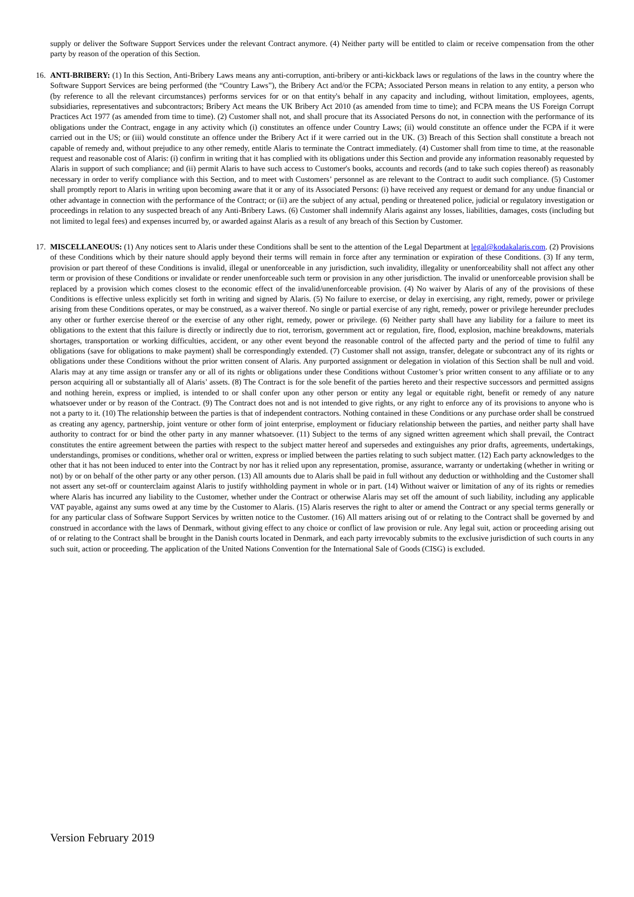supply or deliver the Software Support Services under the relevant Contract anymore. (4) Neither party will be entitled to claim or receive compensation from the other party by reason of the operation of this Section.
16. ANTI-BRIBERY: (1) In this Section, Anti-Bribery Laws means any anti-corruption, anti-bribery or anti-kickback laws or regulations of the laws in the country where the Software Support Services are being performed (the “Country Laws”), the Bribery Act and/or the FCPA; Associated Person means in relation to any entity, a person who (by reference to all the relevant circumstances) performs services for or on that entity's behalf in any capacity and including, without limitation, employees, agents, subsidiaries, representatives and subcontractors; Bribery Act means the UK Bribery Act 2010 (as amended from time to time); and FCPA means the US Foreign Corrupt Practices Act 1977 (as amended from time to time). (2) Customer shall not, and shall procure that its Associated Persons do not, in connection with the performance of its obligations under the Contract, engage in any activity which (i) constitutes an offence under Country Laws; (ii) would constitute an offence under the FCPA if it were carried out in the US; or (iii) would constitute an offence under the Bribery Act if it were carried out in the UK. (3) Breach of this Section shall constitute a breach not capable of remedy and, without prejudice to any other remedy, entitle Alaris to terminate the Contract immediately. (4) Customer shall from time to time, at the reasonable request and reasonable cost of Alaris: (i) confirm in writing that it has complied with its obligations under this Section and provide any information reasonably requested by Alaris in support of such compliance; and (ii) permit Alaris to have such access to Customer's books, accounts and records (and to take such copies thereof) as reasonably necessary in order to verify compliance with this Section, and to meet with Customers’ personnel as are relevant to the Contract to audit such compliance. (5) Customer shall promptly report to Alaris in writing upon becoming aware that it or any of its Associated Persons: (i) have received any request or demand for any undue financial or other advantage in connection with the performance of the Contract; or (ii) are the subject of any actual, pending or threatened police, judicial or regulatory investigation or proceedings in relation to any suspected breach of any Anti-Bribery Laws. (6) Customer shall indemnify Alaris against any losses, liabilities, damages, costs (including but not limited to legal fees) and expenses incurred by, or awarded against Alaris as a result of any breach of this Section by Customer.
17. MISCELLANEOUS: (1) Any notices sent to Alaris under these Conditions shall be sent to the attention of the Legal Department at legal@kodakalaris.com. (2) Provisions of these Conditions which by their nature should apply beyond their terms will remain in force after any termination or expiration of these Conditions. (3) If any term, provision or part thereof of these Conditions is invalid, illegal or unenforceable in any jurisdiction, such invalidity, illegality or unenforceability shall not affect any other term or provision of these Conditions or invalidate or render unenforceable such term or provision in any other jurisdiction. The invalid or unenforceable provision shall be replaced by a provision which comes closest to the economic effect of the invalid/unenforceable provision. (4) No waiver by Alaris of any of the provisions of these Conditions is effective unless explicitly set forth in writing and signed by Alaris. (5) No failure to exercise, or delay in exercising, any right, remedy, power or privilege arising from these Conditions operates, or may be construed, as a waiver thereof. No single or partial exercise of any right, remedy, power or privilege hereunder precludes any other or further exercise thereof or the exercise of any other right, remedy, power or privilege. (6) Neither party shall have any liability for a failure to meet its obligations to the extent that this failure is directly or indirectly due to riot, terrorism, government act or regulation, fire, flood, explosion, machine breakdowns, materials shortages, transportation or working difficulties, accident, or any other event beyond the reasonable control of the affected party and the period of time to fulfil any obligations (save for obligations to make payment) shall be correspondingly extended. (7) Customer shall not assign, transfer, delegate or subcontract any of its rights or obligations under these Conditions without the prior written consent of Alaris. Any purported assignment or delegation in violation of this Section shall be null and void. Alaris may at any time assign or transfer any or all of its rights or obligations under these Conditions without Customer’s prior written consent to any affiliate or to any person acquiring all or substantially all of Alaris’ assets. (8) The Contract is for the sole benefit of the parties hereto and their respective successors and permitted assigns and nothing herein, express or implied, is intended to or shall confer upon any other person or entity any legal or equitable right, benefit or remedy of any nature whatsoever under or by reason of the Contract. (9) The Contract does not and is not intended to give rights, or any right to enforce any of its provisions to anyone who is not a party to it. (10) The relationship between the parties is that of independent contractors. Nothing contained in these Conditions or any purchase order shall be construed as creating any agency, partnership, joint venture or other form of joint enterprise, employment or fiduciary relationship between the parties, and neither party shall have authority to contract for or bind the other party in any manner whatsoever. (11) Subject to the terms of any signed written agreement which shall prevail, the Contract constitutes the entire agreement between the parties with respect to the subject matter hereof and supersedes and extinguishes any prior drafts, agreements, undertakings, understandings, promises or conditions, whether oral or written, express or implied between the parties relating to such subject matter. (12) Each party acknowledges to the other that it has not been induced to enter into the Contract by nor has it relied upon any representation, promise, assurance, warranty or undertaking (whether in writing or not) by or on behalf of the other party or any other person. (13) All amounts due to Alaris shall be paid in full without any deduction or withholding and the Customer shall not assert any set-off or counterclaim against Alaris to justify withholding payment in whole or in part. (14) Without waiver or limitation of any of its rights or remedies where Alaris has incurred any liability to the Customer, whether under the Contract or otherwise Alaris may set off the amount of such liability, including any applicable VAT payable, against any sums owed at any time by the Customer to Alaris. (15) Alaris reserves the right to alter or amend the Contract or any special terms generally or for any particular class of Software Support Services by written notice to the Customer. (16) All matters arising out of or relating to the Contract shall be governed by and construed in accordance with the laws of Denmark, without giving effect to any choice or conflict of law provision or rule. Any legal suit, action or proceeding arising out of or relating to the Contract shall be brought in the Danish courts located in Denmark, and each party irrevocably submits to the exclusive jurisdiction of such courts in any such suit, action or proceeding. The application of the United Nations Convention for the International Sale of Goods (CISG) is excluded.
Version February 2019